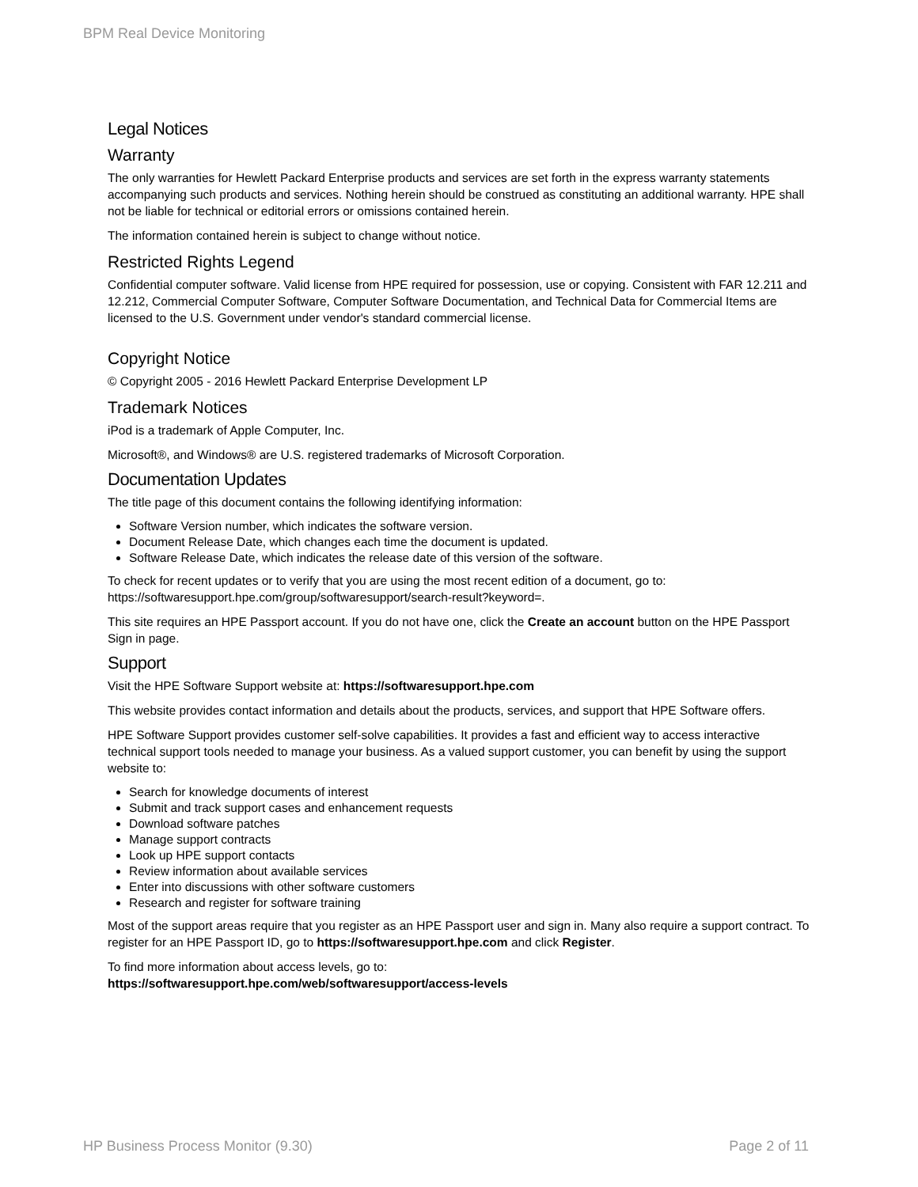BPM Real Device Monitoring
Legal Notices
Warranty
The only warranties for Hewlett Packard Enterprise products and services are set forth in the express warranty statements accompanying such products and services. Nothing herein should be construed as constituting an additional warranty. HPE shall not be liable for technical or editorial errors or omissions contained herein.
The information contained herein is subject to change without notice.
Restricted Rights Legend
Confidential computer software. Valid license from HPE required for possession, use or copying. Consistent with FAR 12.211 and 12.212, Commercial Computer Software, Computer Software Documentation, and Technical Data for Commercial Items are licensed to the U.S. Government under vendor's standard commercial license.
Copyright Notice
© Copyright 2005 - 2016 Hewlett Packard Enterprise Development LP
Trademark Notices
iPod is a trademark of Apple Computer, Inc.
Microsoft®, and Windows® are U.S. registered trademarks of Microsoft Corporation.
Documentation Updates
The title page of this document contains the following identifying information:
Software Version number, which indicates the software version.
Document Release Date, which changes each time the document is updated.
Software Release Date, which indicates the release date of this version of the software.
To check for recent updates or to verify that you are using the most recent edition of a document, go to: https://softwaresupport.hpe.com/group/softwaresupport/search-result?keyword=.
This site requires an HPE Passport account. If you do not have one, click the Create an account button on the HPE Passport Sign in page.
Support
Visit the HPE Software Support website at: https://softwaresupport.hpe.com
This website provides contact information and details about the products, services, and support that HPE Software offers.
HPE Software Support provides customer self-solve capabilities. It provides a fast and efficient way to access interactive technical support tools needed to manage your business. As a valued support customer, you can benefit by using the support website to:
Search for knowledge documents of interest
Submit and track support cases and enhancement requests
Download software patches
Manage support contracts
Look up HPE support contacts
Review information about available services
Enter into discussions with other software customers
Research and register for software training
Most of the support areas require that you register as an HPE Passport user and sign in. Many also require a support contract. To register for an HPE Passport ID, go to https://softwaresupport.hpe.com and click Register.
To find more information about access levels, go to:
https://softwaresupport.hpe.com/web/softwaresupport/access-levels
HP Business Process Monitor (9.30) Page 2 of 11